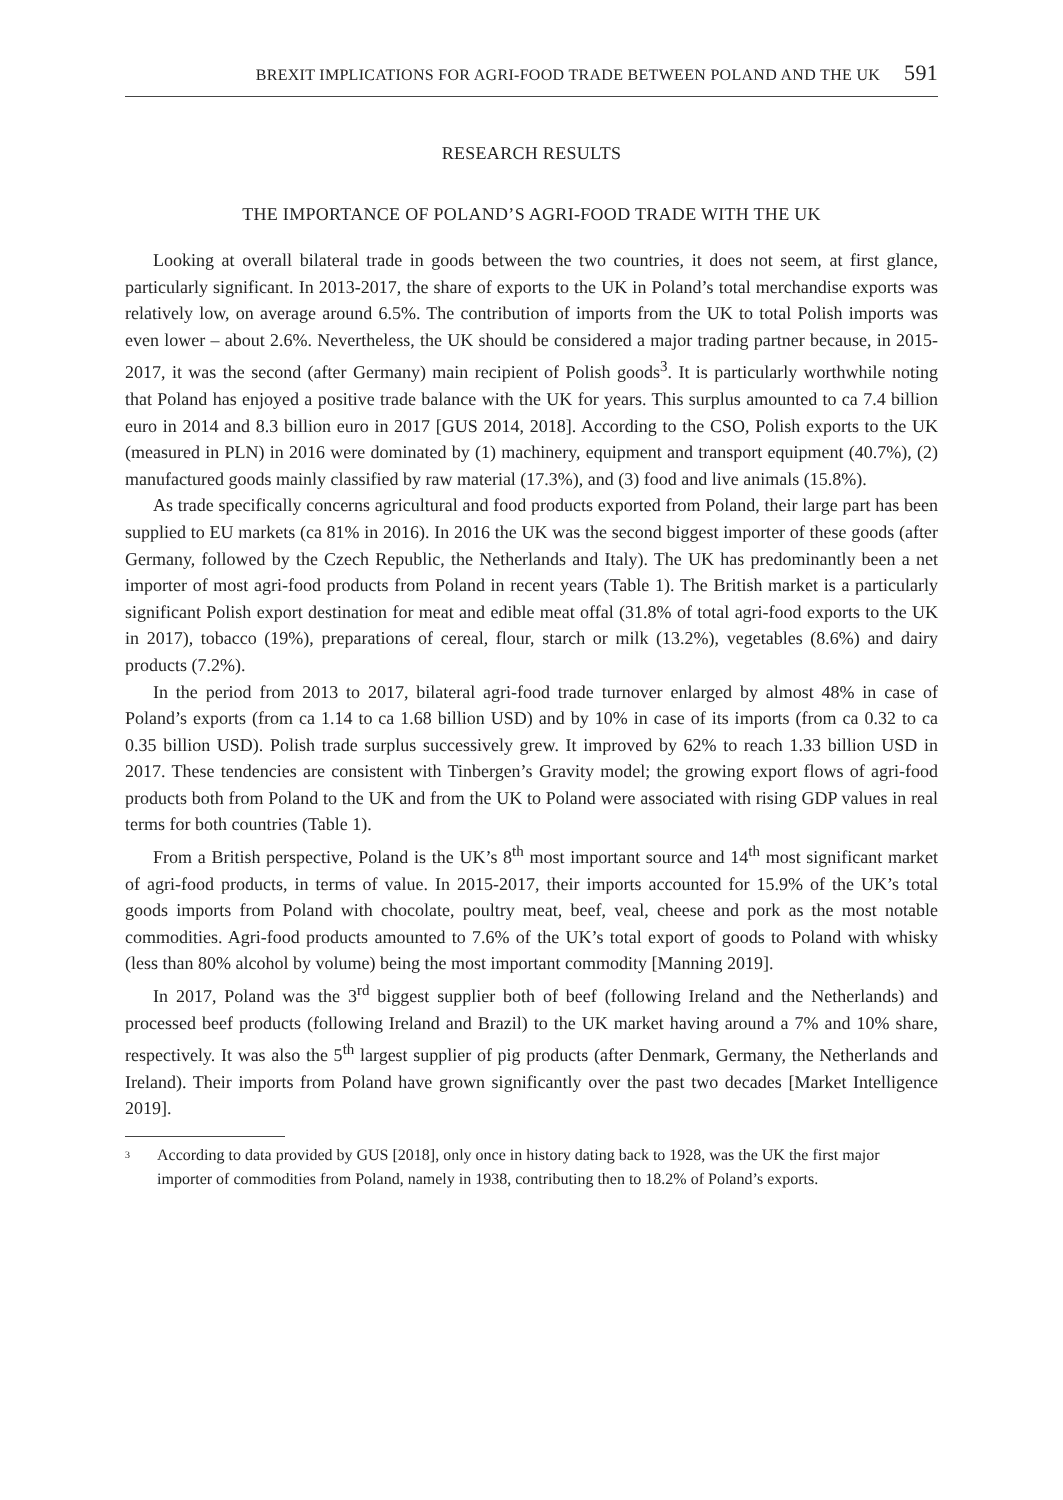BREXIT IMPLICATIONS FOR AGRI-FOOD TRADE BETWEEN POLAND AND THE UK 591
RESEARCH RESULTS
THE IMPORTANCE OF POLAND’S AGRI-FOOD TRADE WITH THE UK
Looking at overall bilateral trade in goods between the two countries, it does not seem, at first glance, particularly significant. In 2013-2017, the share of exports to the UK in Poland’s total merchandise exports was relatively low, on average around 6.5%. The contribution of imports from the UK to total Polish imports was even lower – about 2.6%. Nevertheless, the UK should be considered a major trading partner because, in 2015-2017, it was the second (after Germany) main recipient of Polish goods<sup>3</sup>. It is particularly worthwhile noting that Poland has enjoyed a positive trade balance with the UK for years. This surplus amounted to ca 7.4 billion euro in 2014 and 8.3 billion euro in 2017 [GUS 2014, 2018]. According to the CSO, Polish exports to the UK (measured in PLN) in 2016 were dominated by (1) machinery, equipment and transport equipment (40.7%), (2) manufactured goods mainly classified by raw material (17.3%), and (3) food and live animals (15.8%).
As trade specifically concerns agricultural and food products exported from Poland, their large part has been supplied to EU markets (ca 81% in 2016). In 2016 the UK was the second biggest importer of these goods (after Germany, followed by the Czech Republic, the Netherlands and Italy). The UK has predominantly been a net importer of most agri-food products from Poland in recent years (Table 1). The British market is a particularly significant Polish export destination for meat and edible meat offal (31.8% of total agri-food exports to the UK in 2017), tobacco (19%), preparations of cereal, flour, starch or milk (13.2%), vegetables (8.6%) and dairy products (7.2%).
In the period from 2013 to 2017, bilateral agri-food trade turnover enlarged by almost 48% in case of Poland’s exports (from ca 1.14 to ca 1.68 billion USD) and by 10% in case of its imports (from ca 0.32 to ca 0.35 billion USD). Polish trade surplus successively grew. It improved by 62% to reach 1.33 billion USD in 2017. These tendencies are consistent with Tinbergen’s Gravity model; the growing export flows of agri-food products both from Poland to the UK and from the UK to Poland were associated with rising GDP values in real terms for both countries (Table 1).
From a British perspective, Poland is the UK’s 8<sup>th</sup> most important source and 14<sup>th</sup> most significant market of agri-food products, in terms of value. In 2015-2017, their imports accounted for 15.9% of the UK’s total goods imports from Poland with chocolate, poultry meat, beef, veal, cheese and pork as the most notable commodities. Agri-food products amounted to 7.6% of the UK’s total export of goods to Poland with whisky (less than 80% alcohol by volume) being the most important commodity [Manning 2019].
In 2017, Poland was the 3<sup>rd</sup> biggest supplier both of beef (following Ireland and the Netherlands) and processed beef products (following Ireland and Brazil) to the UK market having around a 7% and 10% share, respectively. It was also the 5<sup>th</sup> largest supplier of pig products (after Denmark, Germany, the Netherlands and Ireland). Their imports from Poland have grown significantly over the past two decades [Market Intelligence 2019].
<sup>3</sup> According to data provided by GUS [2018], only once in history dating back to 1928, was the UK the first major importer of commodities from Poland, namely in 1938, contributing then to 18.2% of Poland’s exports.